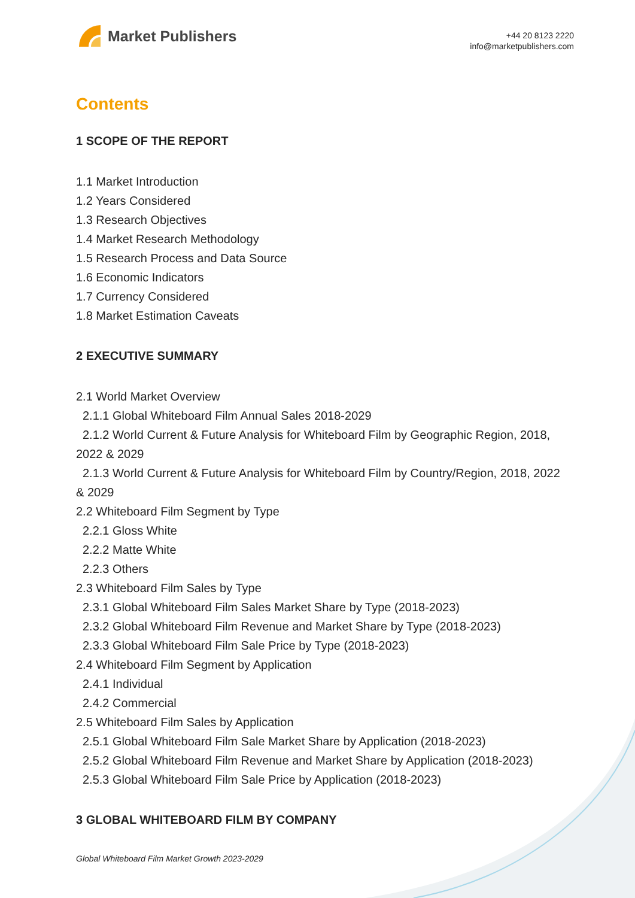Market Publishers
+44 20 8123 2220
info@marketpublishers.com
Contents
1 SCOPE OF THE REPORT
1.1 Market Introduction
1.2 Years Considered
1.3 Research Objectives
1.4 Market Research Methodology
1.5 Research Process and Data Source
1.6 Economic Indicators
1.7 Currency Considered
1.8 Market Estimation Caveats
2 EXECUTIVE SUMMARY
2.1 World Market Overview
2.1.1 Global Whiteboard Film Annual Sales 2018-2029
2.1.2 World Current & Future Analysis for Whiteboard Film by Geographic Region, 2018, 2022 & 2029
2.1.3 World Current & Future Analysis for Whiteboard Film by Country/Region, 2018, 2022 & 2029
2.2 Whiteboard Film Segment by Type
2.2.1 Gloss White
2.2.2 Matte White
2.2.3 Others
2.3 Whiteboard Film Sales by Type
2.3.1 Global Whiteboard Film Sales Market Share by Type (2018-2023)
2.3.2 Global Whiteboard Film Revenue and Market Share by Type (2018-2023)
2.3.3 Global Whiteboard Film Sale Price by Type (2018-2023)
2.4 Whiteboard Film Segment by Application
2.4.1 Individual
2.4.2 Commercial
2.5 Whiteboard Film Sales by Application
2.5.1 Global Whiteboard Film Sale Market Share by Application (2018-2023)
2.5.2 Global Whiteboard Film Revenue and Market Share by Application (2018-2023)
2.5.3 Global Whiteboard Film Sale Price by Application (2018-2023)
3 GLOBAL WHITEBOARD FILM BY COMPANY
Global Whiteboard Film Market Growth 2023-2029